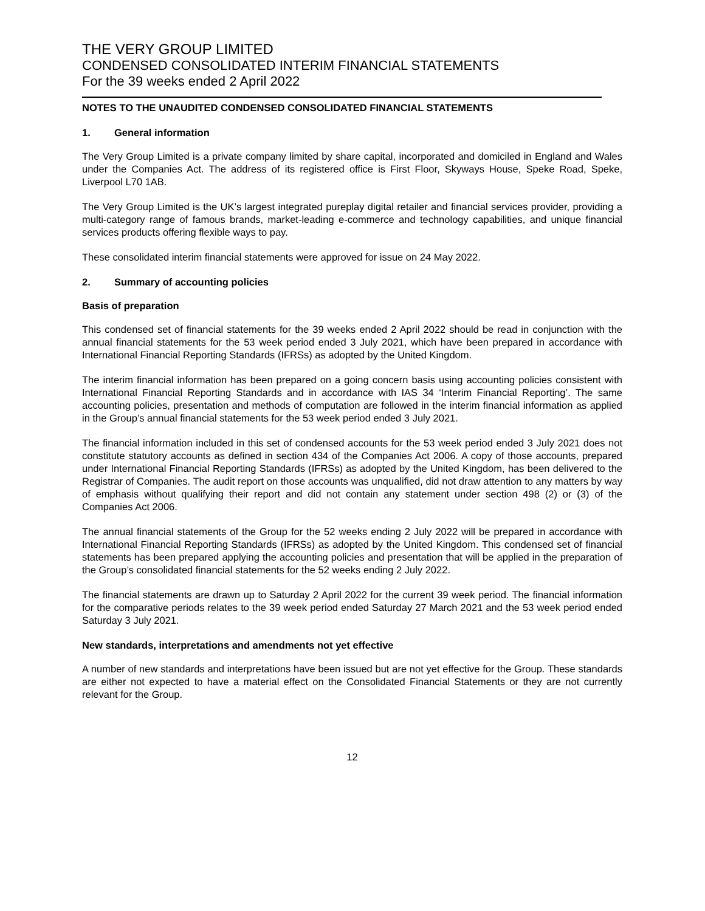THE VERY GROUP LIMITED
CONDENSED CONSOLIDATED INTERIM FINANCIAL STATEMENTS
For the 39 weeks ended 2 April 2022
NOTES TO THE UNAUDITED CONDENSED CONSOLIDATED FINANCIAL STATEMENTS
1. General information
The Very Group Limited is a private company limited by share capital, incorporated and domiciled in England and Wales under the Companies Act. The address of its registered office is First Floor, Skyways House, Speke Road, Speke, Liverpool L70 1AB.
The Very Group Limited is the UK’s largest integrated pureplay digital retailer and financial services provider, providing a multi-category range of famous brands, market-leading e-commerce and technology capabilities, and unique financial services products offering flexible ways to pay.
These consolidated interim financial statements were approved for issue on 24 May 2022.
2. Summary of accounting policies
Basis of preparation
This condensed set of financial statements for the 39 weeks ended 2 April 2022 should be read in conjunction with the annual financial statements for the 53 week period ended 3 July 2021, which have been prepared in accordance with International Financial Reporting Standards (IFRSs) as adopted by the United Kingdom.
The interim financial information has been prepared on a going concern basis using accounting policies consistent with International Financial Reporting Standards and in accordance with IAS 34 ‘Interim Financial Reporting’. The same accounting policies, presentation and methods of computation are followed in the interim financial information as applied in the Group’s annual financial statements for the 53 week period ended 3 July 2021.
The financial information included in this set of condensed accounts for the 53 week period ended 3 July 2021 does not constitute statutory accounts as defined in section 434 of the Companies Act 2006. A copy of those accounts, prepared under International Financial Reporting Standards (IFRSs) as adopted by the United Kingdom, has been delivered to the Registrar of Companies. The audit report on those accounts was unqualified, did not draw attention to any matters by way of emphasis without qualifying their report and did not contain any statement under section 498 (2) or (3) of the Companies Act 2006.
The annual financial statements of the Group for the 52 weeks ending 2 July 2022 will be prepared in accordance with International Financial Reporting Standards (IFRSs) as adopted by the United Kingdom. This condensed set of financial statements has been prepared applying the accounting policies and presentation that will be applied in the preparation of the Group’s consolidated financial statements for the 52 weeks ending 2 July 2022.
The financial statements are drawn up to Saturday 2 April 2022 for the current 39 week period. The financial information for the comparative periods relates to the 39 week period ended Saturday 27 March 2021 and the 53 week period ended Saturday 3 July 2021.
New standards, interpretations and amendments not yet effective
A number of new standards and interpretations have been issued but are not yet effective for the Group. These standards are either not expected to have a material effect on the Consolidated Financial Statements or they are not currently relevant for the Group.
12